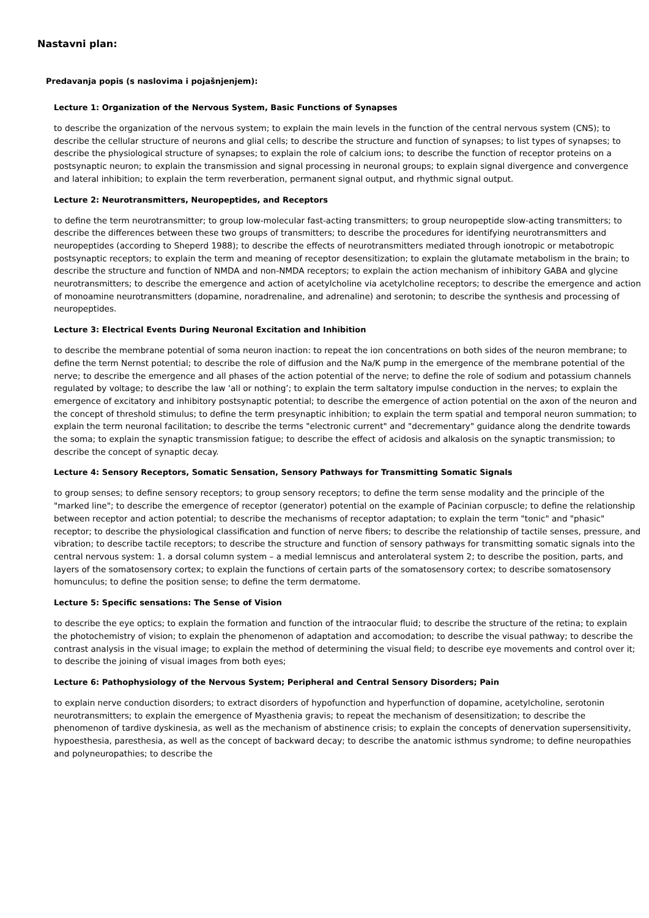Nastavni plan:
Predavanja popis (s naslovima i pojašnjenjem):
Lecture 1: Organization of the Nervous System, Basic Functions of Synapses
to describe the organization of the nervous system; to explain the main levels in the function of the central nervous system (CNS); to describe the cellular structure of neurons and glial cells; to describe the structure and function of synapses; to list types of synapses; to describe the physiological structure of synapses; to explain the role of calcium ions; to describe the function of receptor proteins on a postsynaptic neuron; to explain the transmission and signal processing in neuronal groups; to explain signal divergence and convergence and lateral inhibition; to explain the term reverberation, permanent signal output, and rhythmic signal output.
Lecture 2: Neurotransmitters, Neuropeptides, and Receptors
to define the term neurotransmitter; to group low-molecular fast-acting transmitters; to group neuropeptide slow-acting transmitters; to describe the differences between these two groups of transmitters; to describe the procedures for identifying neurotransmitters and neuropeptides (according to Sheperd 1988); to describe the effects of neurotransmitters mediated through ionotropic or metabotropic postsynaptic receptors; to explain the term and meaning of receptor desensitization; to explain the glutamate metabolism in the brain; to describe the structure and function of NMDA and non-NMDA receptors; to explain the action mechanism of inhibitory GABA and glycine neurotransmitters; to describe the emergence and action of acetylcholine via acetylcholine receptors; to describe the emergence and action of monoamine neurotransmitters (dopamine, noradrenaline, and adrenaline) and serotonin; to describe the synthesis and processing of neuropeptides.
Lecture 3: Electrical Events During Neuronal Excitation and Inhibition
to describe the membrane potential of soma neuron inaction: to repeat the ion concentrations on both sides of the neuron membrane; to define the term Nernst potential; to describe the role of diffusion and the Na/K pump in the emergence of the membrane potential of the nerve; to describe the emergence and all phases of the action potential of the nerve; to define the role of sodium and potassium channels regulated by voltage; to describe the law ‘all or nothing’; to explain the term saltatory impulse conduction in the nerves; to explain the emergence of excitatory and inhibitory postsynaptic potential; to describe the emergence of action potential on the axon of the neuron and the concept of threshold stimulus; to define the term presynaptic inhibition; to explain the term spatial and temporal neuron summation; to explain the term neuronal facilitation; to describe the terms "electronic current" and "decrementary" guidance along the dendrite towards the soma; to explain the synaptic transmission fatigue; to describe the effect of acidosis and alkalosis on the synaptic transmission; to describe the concept of synaptic decay.
Lecture 4: Sensory Receptors, Somatic Sensation, Sensory Pathways for Transmitting Somatic Signals
to group senses; to define sensory receptors; to group sensory receptors; to define the term sense modality and the principle of the "marked line"; to describe the emergence of receptor (generator) potential on the example of Pacinian corpuscle; to define the relationship between receptor and action potential; to describe the mechanisms of receptor adaptation; to explain the term "tonic" and "phasic" receptor; to describe the physiological classification and function of nerve fibers; to describe the relationship of tactile senses, pressure, and vibration; to describe tactile receptors; to describe the structure and function of sensory pathways for transmitting somatic signals into the central nervous system: 1. a dorsal column system – a medial lemniscus and anterolateral system 2; to describe the position, parts, and layers of the somatosensory cortex; to explain the functions of certain parts of the somatosensory cortex; to describe somatosensory homunculus; to define the position sense; to define the term dermatome.
Lecture 5: Specific sensations: The Sense of Vision
to describe the eye optics; to explain the formation and function of the intraocular fluid; to describe the structure of the retina; to explain the photochemistry of vision; to explain the phenomenon of adaptation and accomodation; to describe the visual pathway; to describe the contrast analysis in the visual image; to explain the method of determining the visual field; to describe eye movements and control over it; to describe the joining of visual images from both eyes;
Lecture 6: Pathophysiology of the Nervous System; Peripheral and Central Sensory Disorders; Pain
to explain nerve conduction disorders; to extract disorders of hypofunction and hyperfunction of dopamine, acetylcholine, serotonin neurotransmitters; to explain the emergence of Myasthenia gravis; to repeat the mechanism of desensitization; to describe the phenomenon of tardive dyskinesia, as well as the mechanism of abstinence crisis; to explain the concepts of denervation supersensitivity, hypoesthesia, paresthesia, as well as the concept of backward decay; to describe the anatomic isthmus syndrome; to define neuropathies and polyneuropathies; to describe the